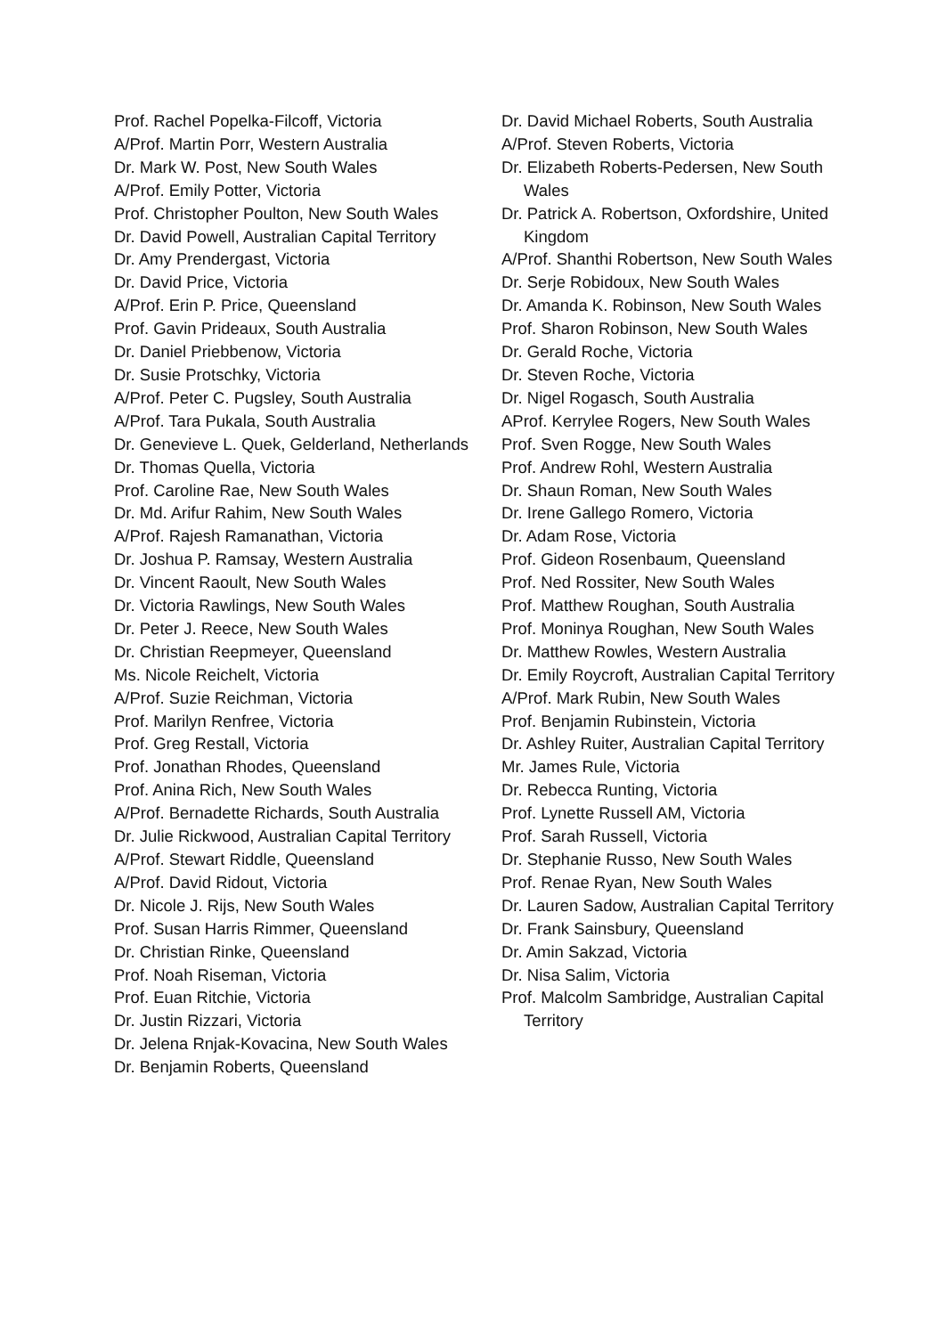Prof. Rachel Popelka-Filcoff, Victoria
A/Prof. Martin Porr, Western Australia
Dr. Mark W. Post, New South Wales
A/Prof. Emily Potter, Victoria
Prof. Christopher Poulton, New South Wales
Dr. David Powell, Australian Capital Territory
Dr. Amy Prendergast, Victoria
Dr. David Price, Victoria
A/Prof. Erin P. Price, Queensland
Prof. Gavin Prideaux, South Australia
Dr. Daniel Priebbenow, Victoria
Dr. Susie Protschky, Victoria
A/Prof. Peter C. Pugsley, South Australia
A/Prof. Tara Pukala, South Australia
Dr. Genevieve L. Quek, Gelderland, Netherlands
Dr. Thomas Quella, Victoria
Prof. Caroline Rae, New South Wales
Dr. Md. Arifur Rahim, New South Wales
A/Prof. Rajesh Ramanathan, Victoria
Dr. Joshua P. Ramsay, Western Australia
Dr. Vincent Raoult, New South Wales
Dr. Victoria Rawlings, New South Wales
Dr. Peter J. Reece, New South Wales
Dr. Christian Reepmeyer, Queensland
Ms. Nicole Reichelt, Victoria
A/Prof. Suzie Reichman, Victoria
Prof. Marilyn Renfree, Victoria
Prof. Greg Restall, Victoria
Prof. Jonathan Rhodes, Queensland
Prof. Anina Rich, New South Wales
A/Prof. Bernadette Richards, South Australia
Dr. Julie Rickwood, Australian Capital Territory
A/Prof. Stewart Riddle, Queensland
A/Prof. David Ridout, Victoria
Dr. Nicole J. Rijs, New South Wales
Prof. Susan Harris Rimmer, Queensland
Dr. Christian Rinke, Queensland
Prof. Noah Riseman, Victoria
Prof. Euan Ritchie, Victoria
Dr. Justin Rizzari, Victoria
Dr. Jelena Rnjak-Kovacina, New South Wales
Dr. Benjamin Roberts, Queensland
Dr. David Michael Roberts, South Australia
A/Prof. Steven Roberts, Victoria
Dr. Elizabeth Roberts-Pedersen, New South Wales
Dr. Patrick A. Robertson, Oxfordshire, United Kingdom
A/Prof. Shanthi Robertson, New South Wales
Dr. Serje Robidoux, New South Wales
Dr. Amanda K. Robinson, New South Wales
Prof. Sharon Robinson, New South Wales
Dr. Gerald Roche, Victoria
Dr. Steven Roche, Victoria
Dr. Nigel Rogasch, South Australia
AProf. Kerrylee Rogers, New South Wales
Prof. Sven Rogge, New South Wales
Prof. Andrew Rohl, Western Australia
Dr. Shaun Roman, New South Wales
Dr. Irene Gallego Romero, Victoria
Dr. Adam Rose, Victoria
Prof. Gideon Rosenbaum, Queensland
Prof. Ned Rossiter, New South Wales
Prof. Matthew Roughan, South Australia
Prof. Moninya Roughan, New South Wales
Dr. Matthew Rowles, Western Australia
Dr. Emily Roycroft, Australian Capital Territory
A/Prof. Mark Rubin, New South Wales
Prof. Benjamin Rubinstein, Victoria
Dr. Ashley Ruiter, Australian Capital Territory
Mr. James Rule, Victoria
Dr. Rebecca Runting, Victoria
Prof. Lynette Russell AM, Victoria
Prof. Sarah Russell, Victoria
Dr. Stephanie Russo, New South Wales
Prof. Renae Ryan, New South Wales
Dr. Lauren Sadow, Australian Capital Territory
Dr. Frank Sainsbury, Queensland
Dr. Amin Sakzad, Victoria
Dr. Nisa Salim, Victoria
Prof. Malcolm Sambridge, Australian Capital Territory